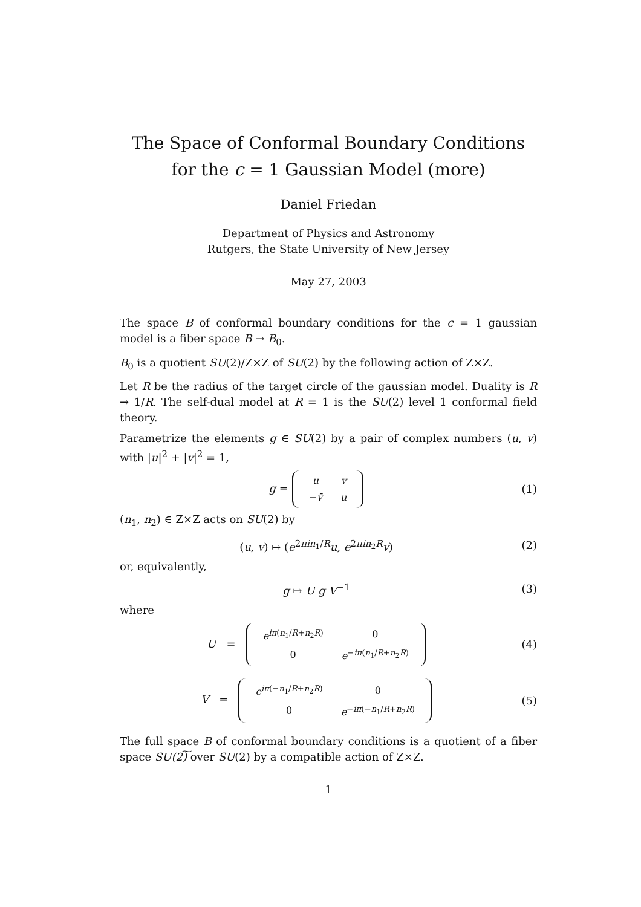The Space of Conformal Boundary Conditions
for the c = 1 Gaussian Model (more)
Daniel Friedan
Department of Physics and Astronomy
Rutgers, the State University of New Jersey
May 27, 2003
The space B of conformal boundary conditions for the c = 1 gaussian model is a fiber space B → B<sub>0</sub>.
B<sub>0</sub> is a quotient SU(2)/Z×Z of SU(2) by the following action of Z×Z.
Let R be the radius of the target circle of the gaussian model. Duality is R → 1/R. The self-dual model at R = 1 is the SU(2) level 1 conformal field theory.
Parametrize the elements g ∈ SU(2) by a pair of complex numbers (u, v) with |u|<sup>2</sup> + |v|<sup>2</sup> = 1,
g =
| u | v |
| − v̄ | u |
(1)
(n<sub>1</sub>, n<sub>2</sub>) ∈ Z×Z acts on SU(2) by
(u, v) ↦ (e<sup>2πin<sub>1</sub>/R</sup>u, e<sup>2πin<sub>2</sub>R</sup>v) (2)
or, equivalently,
g ↦ U g V<sup>−1</sup> (3)
where
U =
| e<sup>iπ(n<sub>1</sub>/R+n<sub>2</sub>R)</sup> | 0 |
| 0 | e<sup>−iπ(n<sub>1</sub>/R+n<sub>2</sub>R)</sup> |
(4)
V =
| e<sup>iπ(−n<sub>1</sub>/R+n<sub>2</sub>R)</sup> | 0 |
| 0 | e<sup>−iπ(−n<sub>1</sub>/R+n<sub>2</sub>R)</sup> |
(5)
The full space B of conformal boundary conditions is a quotient of a fiber space SU(2)͠ over SU(2) by a compatible action of Z×Z.
1